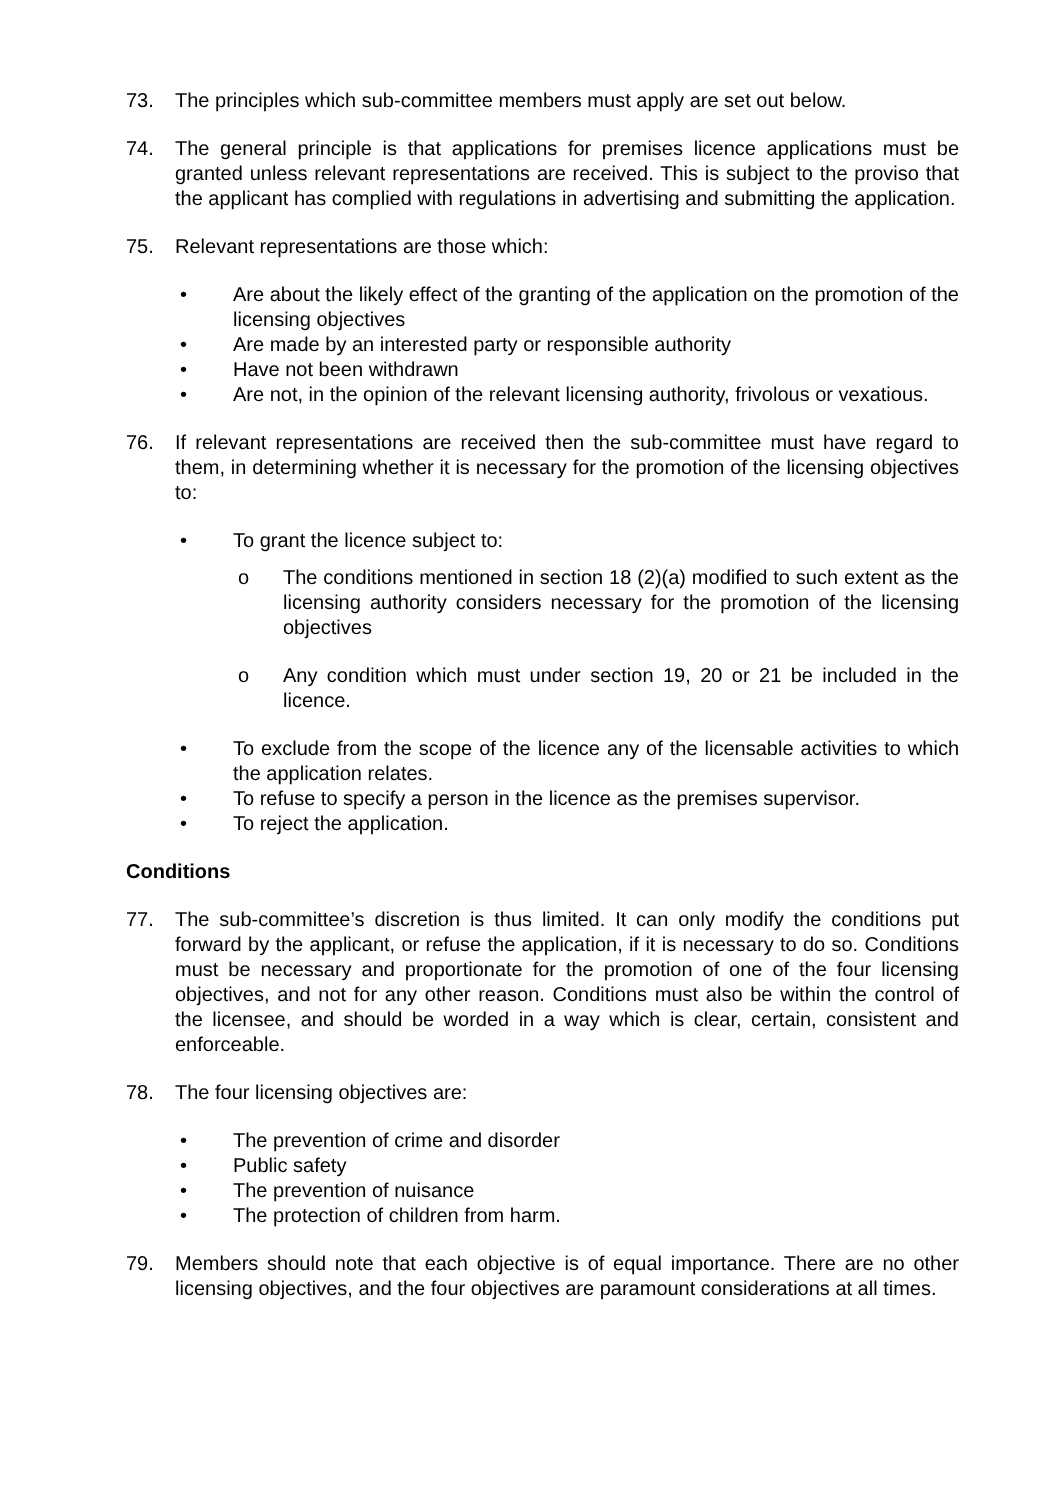73. The principles which sub-committee members must apply are set out below.
74. The general principle is that applications for premises licence applications must be granted unless relevant representations are received. This is subject to the proviso that the applicant has complied with regulations in advertising and submitting the application.
75. Relevant representations are those which:
• Are about the likely effect of the granting of the application on the promotion of the licensing objectives
• Are made by an interested party or responsible authority
• Have not been withdrawn
• Are not, in the opinion of the relevant licensing authority, frivolous or vexatious.
76. If relevant representations are received then the sub-committee must have regard to them, in determining whether it is necessary for the promotion of the licensing objectives to:
• To grant the licence subject to:
o The conditions mentioned in section 18 (2)(a) modified to such extent as the licensing authority considers necessary for the promotion of the licensing objectives
o Any condition which must under section 19, 20 or 21 be included in the licence.
• To exclude from the scope of the licence any of the licensable activities to which the application relates.
• To refuse to specify a person in the licence as the premises supervisor.
• To reject the application.
Conditions
77. The sub-committee’s discretion is thus limited. It can only modify the conditions put forward by the applicant, or refuse the application, if it is necessary to do so. Conditions must be necessary and proportionate for the promotion of one of the four licensing objectives, and not for any other reason. Conditions must also be within the control of the licensee, and should be worded in a way which is clear, certain, consistent and enforceable.
78. The four licensing objectives are:
• The prevention of crime and disorder
• Public safety
• The prevention of nuisance
• The protection of children from harm.
79. Members should note that each objective is of equal importance. There are no other licensing objectives, and the four objectives are paramount considerations at all times.